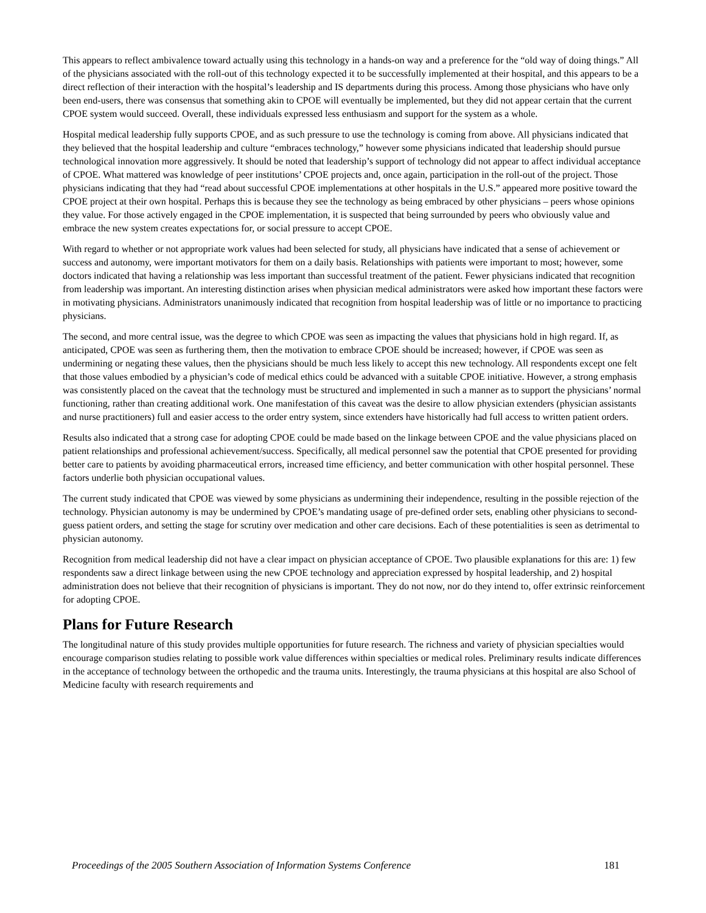This appears to reflect ambivalence toward actually using this technology in a hands-on way and a preference for the “old way of doing things.” All of the physicians associated with the roll-out of this technology expected it to be successfully implemented at their hospital, and this appears to be a direct reflection of their interaction with the hospital’s leadership and IS departments during this process. Among those physicians who have only been end-users, there was consensus that something akin to CPOE will eventually be implemented, but they did not appear certain that the current CPOE system would succeed. Overall, these individuals expressed less enthusiasm and support for the system as a whole.
Hospital medical leadership fully supports CPOE, and as such pressure to use the technology is coming from above. All physicians indicated that they believed that the hospital leadership and culture “embraces technology,” however some physicians indicated that leadership should pursue technological innovation more aggressively. It should be noted that leadership’s support of technology did not appear to affect individual acceptance of CPOE. What mattered was knowledge of peer institutions’ CPOE projects and, once again, participation in the roll-out of the project. Those physicians indicating that they had “read about successful CPOE implementations at other hospitals in the U.S.” appeared more positive toward the CPOE project at their own hospital. Perhaps this is because they see the technology as being embraced by other physicians – peers whose opinions they value. For those actively engaged in the CPOE implementation, it is suspected that being surrounded by peers who obviously value and embrace the new system creates expectations for, or social pressure to accept CPOE.
With regard to whether or not appropriate work values had been selected for study, all physicians have indicated that a sense of achievement or success and autonomy, were important motivators for them on a daily basis. Relationships with patients were important to most; however, some doctors indicated that having a relationship was less important than successful treatment of the patient. Fewer physicians indicated that recognition from leadership was important. An interesting distinction arises when physician medical administrators were asked how important these factors were in motivating physicians. Administrators unanimously indicated that recognition from hospital leadership was of little or no importance to practicing physicians.
The second, and more central issue, was the degree to which CPOE was seen as impacting the values that physicians hold in high regard. If, as anticipated, CPOE was seen as furthering them, then the motivation to embrace CPOE should be increased; however, if CPOE was seen as undermining or negating these values, then the physicians should be much less likely to accept this new technology. All respondents except one felt that those values embodied by a physician’s code of medical ethics could be advanced with a suitable CPOE initiative. However, a strong emphasis was consistently placed on the caveat that the technology must be structured and implemented in such a manner as to support the physicians’ normal functioning, rather than creating additional work. One manifestation of this caveat was the desire to allow physician extenders (physician assistants and nurse practitioners) full and easier access to the order entry system, since extenders have historically had full access to written patient orders.
Results also indicated that a strong case for adopting CPOE could be made based on the linkage between CPOE and the value physicians placed on patient relationships and professional achievement/success. Specifically, all medical personnel saw the potential that CPOE presented for providing better care to patients by avoiding pharmaceutical errors, increased time efficiency, and better communication with other hospital personnel. These factors underlie both physician occupational values.
The current study indicated that CPOE was viewed by some physicians as undermining their independence, resulting in the possible rejection of the technology. Physician autonomy is may be undermined by CPOE’s mandating usage of pre-defined order sets, enabling other physicians to second-guess patient orders, and setting the stage for scrutiny over medication and other care decisions. Each of these potentialities is seen as detrimental to physician autonomy.
Recognition from medical leadership did not have a clear impact on physician acceptance of CPOE. Two plausible explanations for this are: 1) few respondents saw a direct linkage between using the new CPOE technology and appreciation expressed by hospital leadership, and 2) hospital administration does not believe that their recognition of physicians is important. They do not now, nor do they intend to, offer extrinsic reinforcement for adopting CPOE.
Plans for Future Research
The longitudinal nature of this study provides multiple opportunities for future research. The richness and variety of physician specialties would encourage comparison studies relating to possible work value differences within specialties or medical roles. Preliminary results indicate differences in the acceptance of technology between the orthopedic and the trauma units. Interestingly, the trauma physicians at this hospital are also School of Medicine faculty with research requirements and
Proceedings of the 2005 Southern Association of Information Systems Conference 181